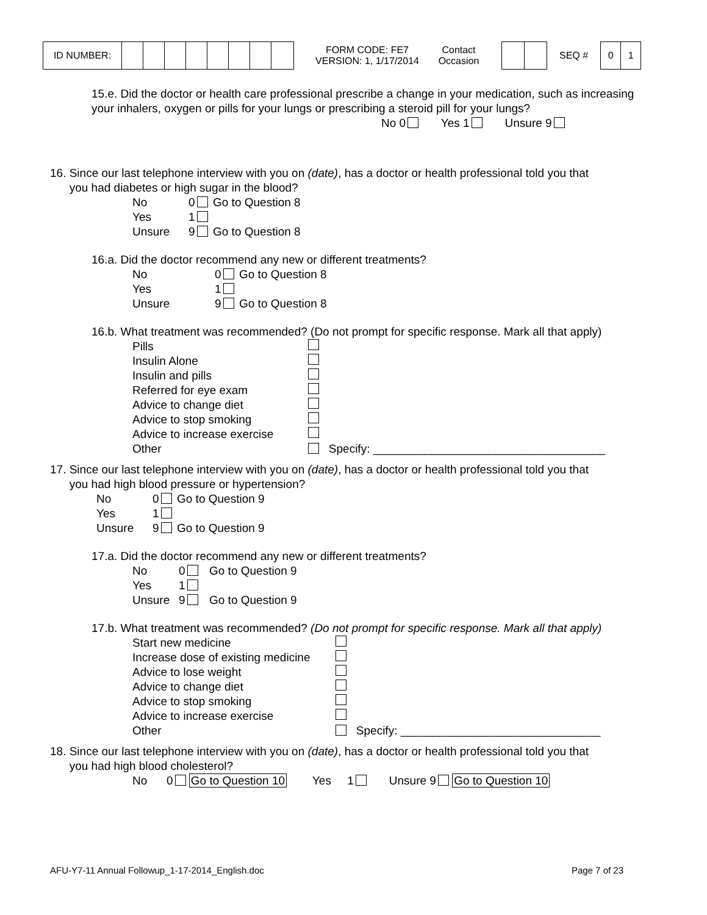| ID NUMBER: | | | | | | | | |
FORM CODE: FE7
VERSION: 1, 1/17/2014
Contact
Occasion
SEQ #
| 0 | 1 |
15.e. Did the doctor or health care professional prescribe a change in your medication, such as increasing your inhalers, oxygen or pills for your lungs or prescribing a steroid pill for your lungs?
No 0 Yes 1 Unsure 9
16. Since our last telephone interview with you on (date), has a doctor or health professional told you that
you had diabetes or high sugar in the blood?
No 0 Go to Question 8 Yes 1 Unsure 9 Go to Question 8
16.a. Did the doctor recommend any new or different treatments?
No 0 Go to Question 8 Yes 1 Unsure 9 Go to Question 8
16.b. What treatment was recommended? (Do not prompt for specific response. Mark all that apply)
Pills Insulin Alone Insulin and pills Referred for eye exam Advice to change diet Advice to stop smoking Advice to increase exercise Other Specify: ____________________________________
17. Since our last telephone interview with you on (date), has a doctor or health professional told you that
you had high blood pressure or hypertension?
No 0 Go to Question 9 Yes 1 Unsure 9 Go to Question 9
17.a. Did the doctor recommend any new or different treatments?
No 0 Go to Question 9 Yes 1 Unsure 9 Go to Question 9
17.b. What treatment was recommended? (Do not prompt for specific response. Mark all that apply)
Start new medicine Increase dose of existing medicine Advice to lose weight Advice to change diet Advice to stop smoking Advice to increase exercise Other Specify: _______________________________
18. Since our last telephone interview with you on (date), has a doctor or health professional told you that
you had high blood cholesterol?
No 0 Go to Question 10 Yes 1 Unsure 9 Go to Question 10
AFU-Y7-11 Annual Followup_1-17-2014_English.doc Page 7 of 23